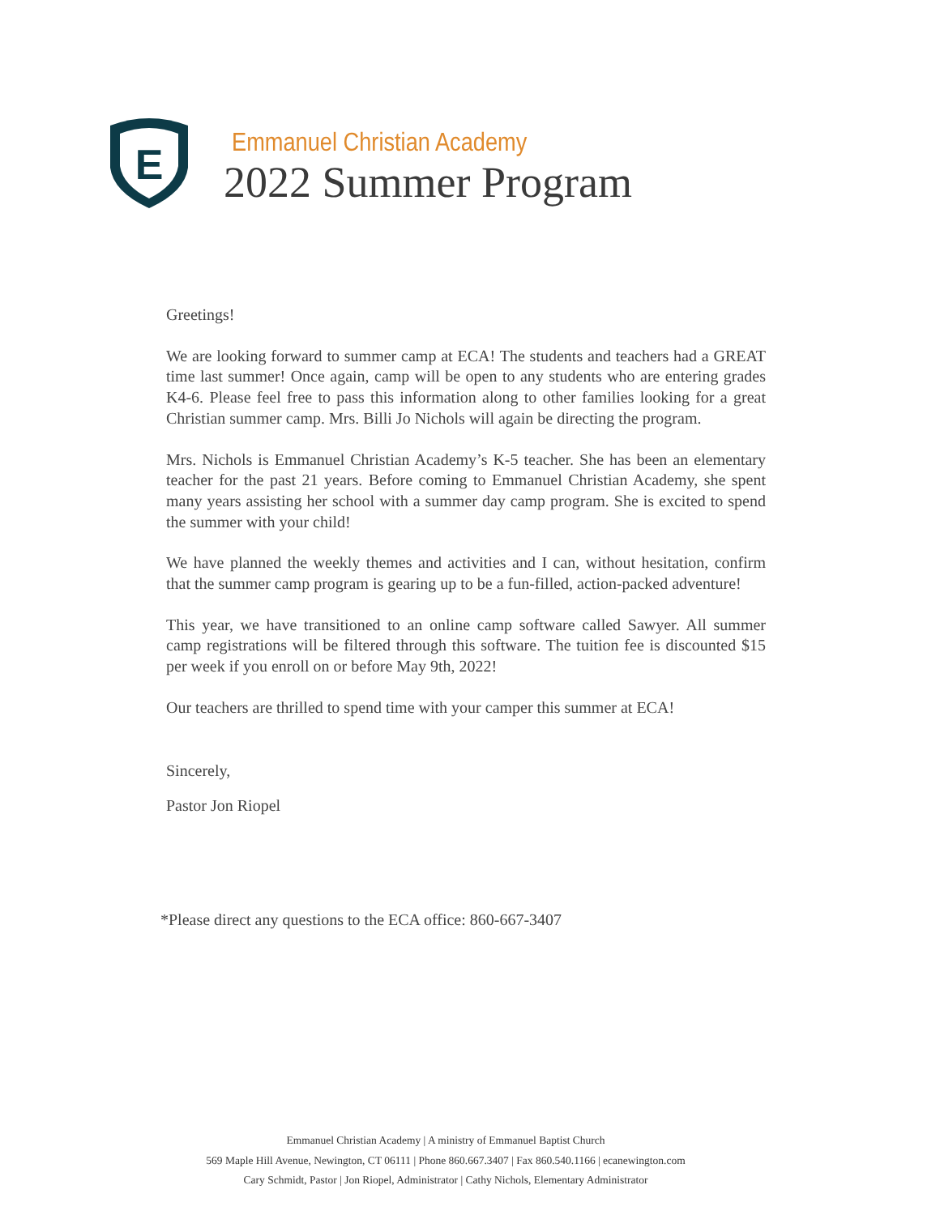E
Emmanuel Christian Academy
2022 Summer Program
Greetings!
We are looking forward to summer camp at ECA! The students and teachers had a GREAT time last summer! Once again, camp will be open to any students who are entering grades K4-6. Please feel free to pass this information along to other families looking for a great Christian summer camp. Mrs. Billi Jo Nichols will again be directing the program.
Mrs. Nichols is Emmanuel Christian Academy’s K-5 teacher. She has been an elementary teacher for the past 21 years. Before coming to Emmanuel Christian Academy, she spent many years assisting her school with a summer day camp program. She is excited to spend the summer with your child!
We have planned the weekly themes and activities and I can, without hesitation, confirm that the summer camp program is gearing up to be a fun-filled, action-packed adventure!
This year, we have transitioned to an online camp software called Sawyer. All summer camp registrations will be filtered through this software. The tuition fee is discounted $15 per week if you enroll on or before May 9th, 2022!
Our teachers are thrilled to spend time with your camper this summer at ECA!
Sincerely,
Pastor Jon Riopel
*Please direct any questions to the ECA office: 860-667-3407
Emmanuel Christian Academy | A ministry of Emmanuel Baptist Church
569 Maple Hill Avenue, Newington, CT 06111 | Phone 860.667.3407 | Fax 860.540.1166 | ecanewington.com
Cary Schmidt, Pastor | Jon Riopel, Administrator | Cathy Nichols, Elementary Administrator